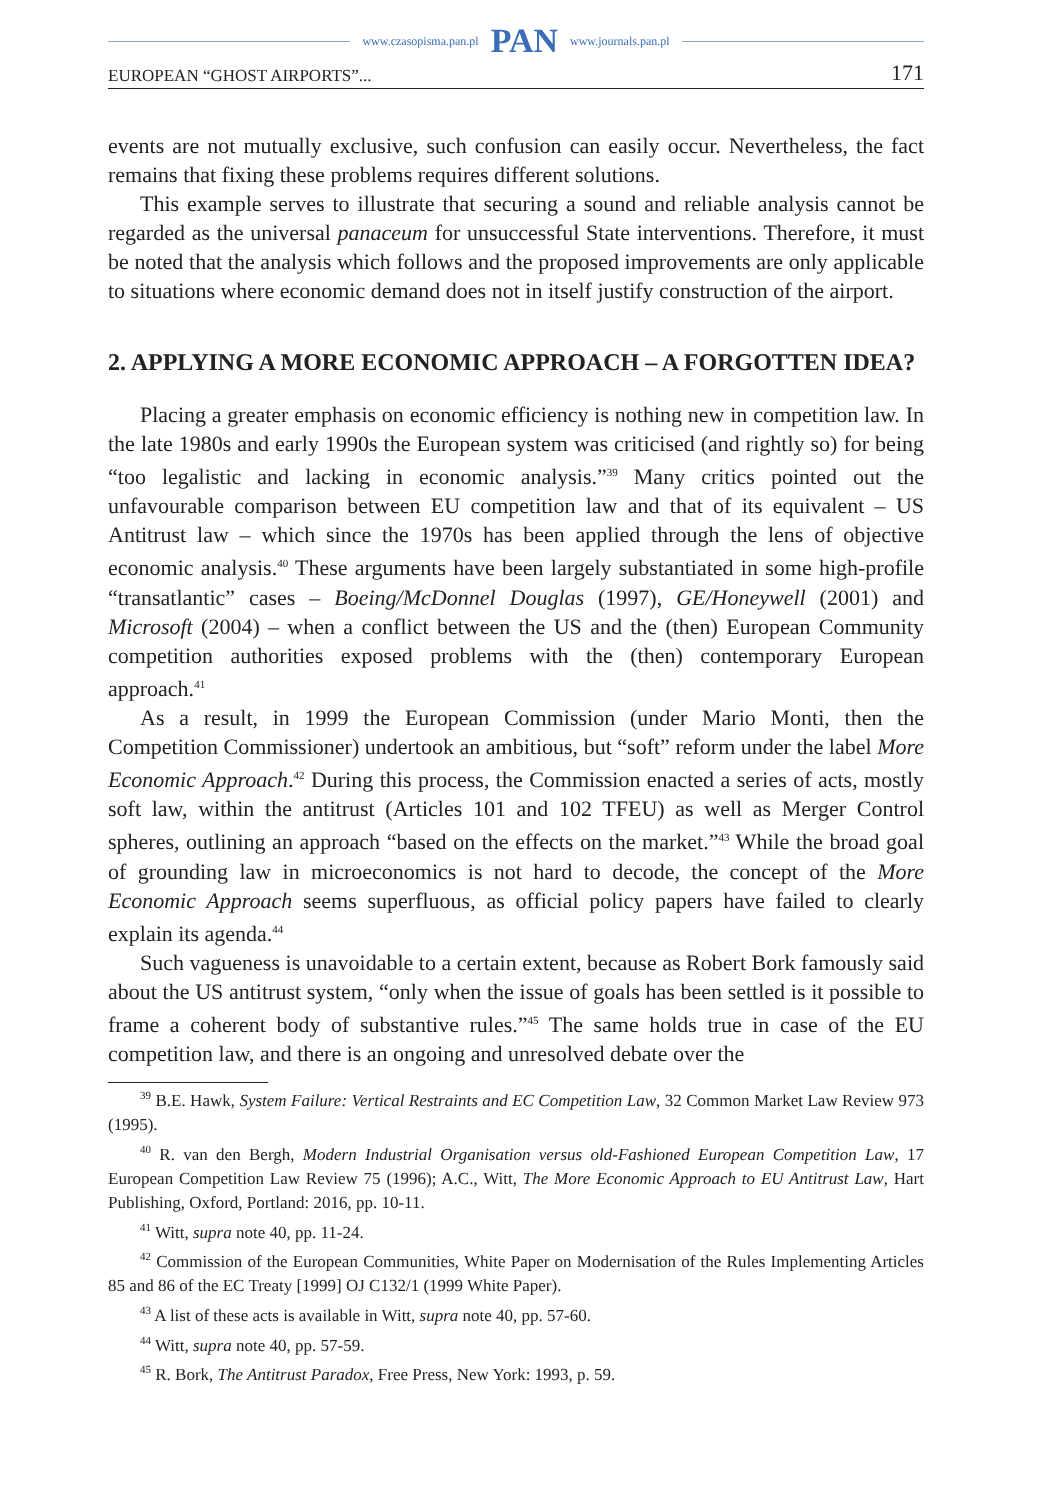www.czasopisma.pan.pl PAN www.journals.pan.pl
EUROPEAN “GHOST AIRPORTS”... 171
events are not mutually exclusive, such confusion can easily occur. Nevertheless, the fact remains that fixing these problems requires different solutions.
This example serves to illustrate that securing a sound and reliable analysis cannot be regarded as the universal panaceum for unsuccessful State interventions. Therefore, it must be noted that the analysis which follows and the proposed improvements are only applicable to situations where economic demand does not in itself justify construction of the airport.
2. APPLYING A MORE ECONOMIC APPROACH – A FORGOTTEN IDEA?
Placing a greater emphasis on economic efficiency is nothing new in competition law. In the late 1980s and early 1990s the European system was criticised (and rightly so) for being “too legalistic and lacking in economic analysis.”<sup>39</sup> Many critics pointed out the unfavourable comparison between EU competition law and that of its equivalent – US Antitrust law – which since the 1970s has been applied through the lens of objective economic analysis.<sup>40</sup> These arguments have been largely substantiated in some high-profile “transatlantic” cases – Boeing/McDonnel Douglas (1997), GE/Honeywell (2001) and Microsoft (2004) – when a conflict between the US and the (then) European Community competition authorities exposed problems with the (then) contemporary European approach.<sup>41</sup>
As a result, in 1999 the European Commission (under Mario Monti, then the Competition Commissioner) undertook an ambitious, but “soft” reform under the label More Economic Approach.<sup>42</sup> During this process, the Commission enacted a series of acts, mostly soft law, within the antitrust (Articles 101 and 102 TFEU) as well as Merger Control spheres, outlining an approach “based on the effects on the market.”<sup>43</sup> While the broad goal of grounding law in microeconomics is not hard to decode, the concept of the More Economic Approach seems superfluous, as official policy papers have failed to clearly explain its agenda.<sup>44</sup>
Such vagueness is unavoidable to a certain extent, because as Robert Bork famously said about the US antitrust system, “only when the issue of goals has been settled is it possible to frame a coherent body of substantive rules.”<sup>45</sup> The same holds true in case of the EU competition law, and there is an ongoing and unresolved debate over the
<sup>39</sup> B.E. Hawk, System Failure: Vertical Restraints and EC Competition Law, 32 Common Market Law Review 973 (1995).
<sup>40</sup> R. van den Bergh, Modern Industrial Organisation versus old-Fashioned European Competition Law, 17 European Competition Law Review 75 (1996); A.C., Witt, The More Economic Approach to EU Antitrust Law, Hart Publishing, Oxford, Portland: 2016, pp. 10-11.
<sup>41</sup> Witt, supra note 40, pp. 11-24.
<sup>42</sup> Commission of the European Communities, White Paper on Modernisation of the Rules Implementing Articles 85 and 86 of the EC Treaty [1999] OJ C132/1 (1999 White Paper).
<sup>43</sup> A list of these acts is available in Witt, supra note 40, pp. 57-60.
<sup>44</sup> Witt, supra note 40, pp. 57-59.
<sup>45</sup> R. Bork, The Antitrust Paradox, Free Press, New York: 1993, p. 59.